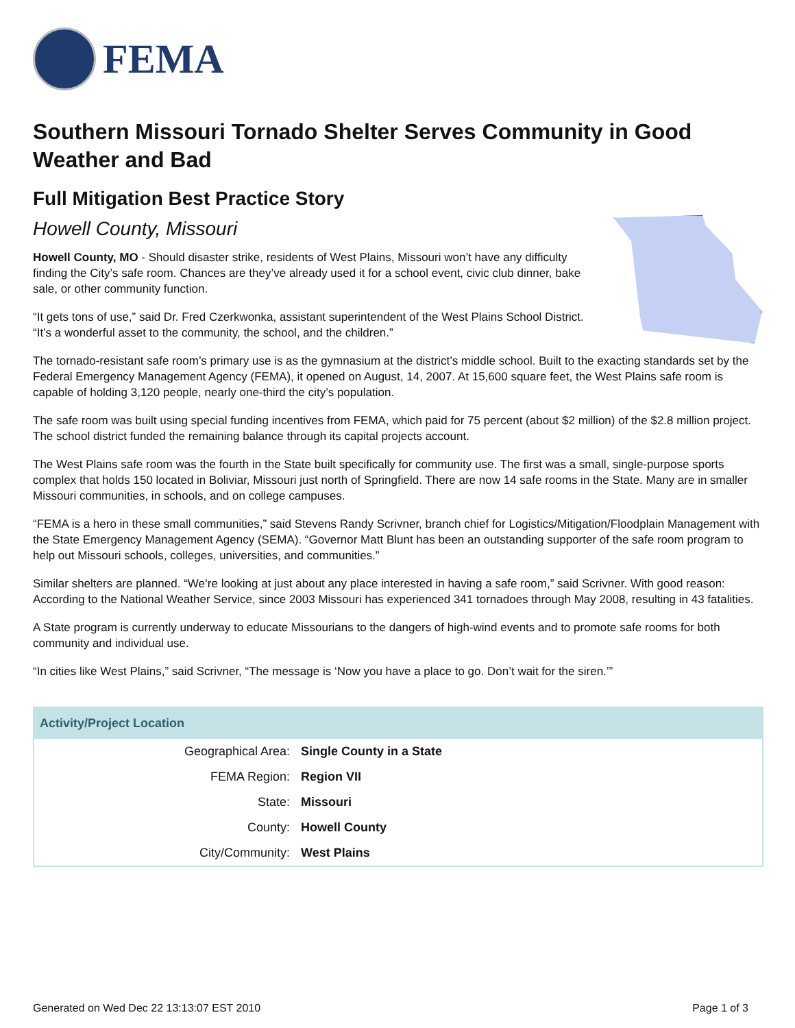FEMA
Southern Missouri Tornado Shelter Serves Community in Good Weather and Bad
Full Mitigation Best Practice Story
Howell County, Missouri
Howell County, MO - Should disaster strike, residents of West Plains, Missouri won’t have any difficulty finding the City’s safe room. Chances are they’ve already used it for a school event, civic club dinner, bake sale, or other community function.
“It gets tons of use,” said Dr. Fred Czerkwonka, assistant superintendent of the West Plains School District. “It’s a wonderful asset to the community, the school, and the children.”
The tornado-resistant safe room’s primary use is as the gymnasium at the district’s middle school. Built to the exacting standards set by the Federal Emergency Management Agency (FEMA), it opened on August, 14, 2007. At 15,600 square feet, the West Plains safe room is capable of holding 3,120 people, nearly one-third the city’s population.
The safe room was built using special funding incentives from FEMA, which paid for 75 percent (about $2 million) of the $2.8 million project. The school district funded the remaining balance through its capital projects account.
The West Plains safe room was the fourth in the State built specifically for community use. The first was a small, single-purpose sports complex that holds 150 located in Boliviar, Missouri just north of Springfield. There are now 14 safe rooms in the State. Many are in smaller Missouri communities, in schools, and on college campuses.
“FEMA is a hero in these small communities,” said Stevens Randy Scrivner, branch chief for Logistics/Mitigation/Floodplain Management with the State Emergency Management Agency (SEMA). “Governor Matt Blunt has been an outstanding supporter of the safe room program to help out Missouri schools, colleges, universities, and communities.”
Similar shelters are planned. “We’re looking at just about any place interested in having a safe room,” said Scrivner. With good reason: According to the National Weather Service, since 2003 Missouri has experienced 341 tornadoes through May 2008, resulting in 43 fatalities.
A State program is currently underway to educate Missourians to the dangers of high-wind events and to promote safe rooms for both community and individual use.
“In cities like West Plains,” said Scrivner, “The message is ‘Now you have a place to go. Don’t wait for the siren.’”
| Activity/Project Location | |
| --- | --- |
| Geographical Area: | Single County in a State |
| FEMA Region: | Region VII |
| State: | Missouri |
| County: | Howell County |
| City/Community: | West Plains |
Generated on Wed Dec 22 13:13:07 EST 2010 Page 1 of 3